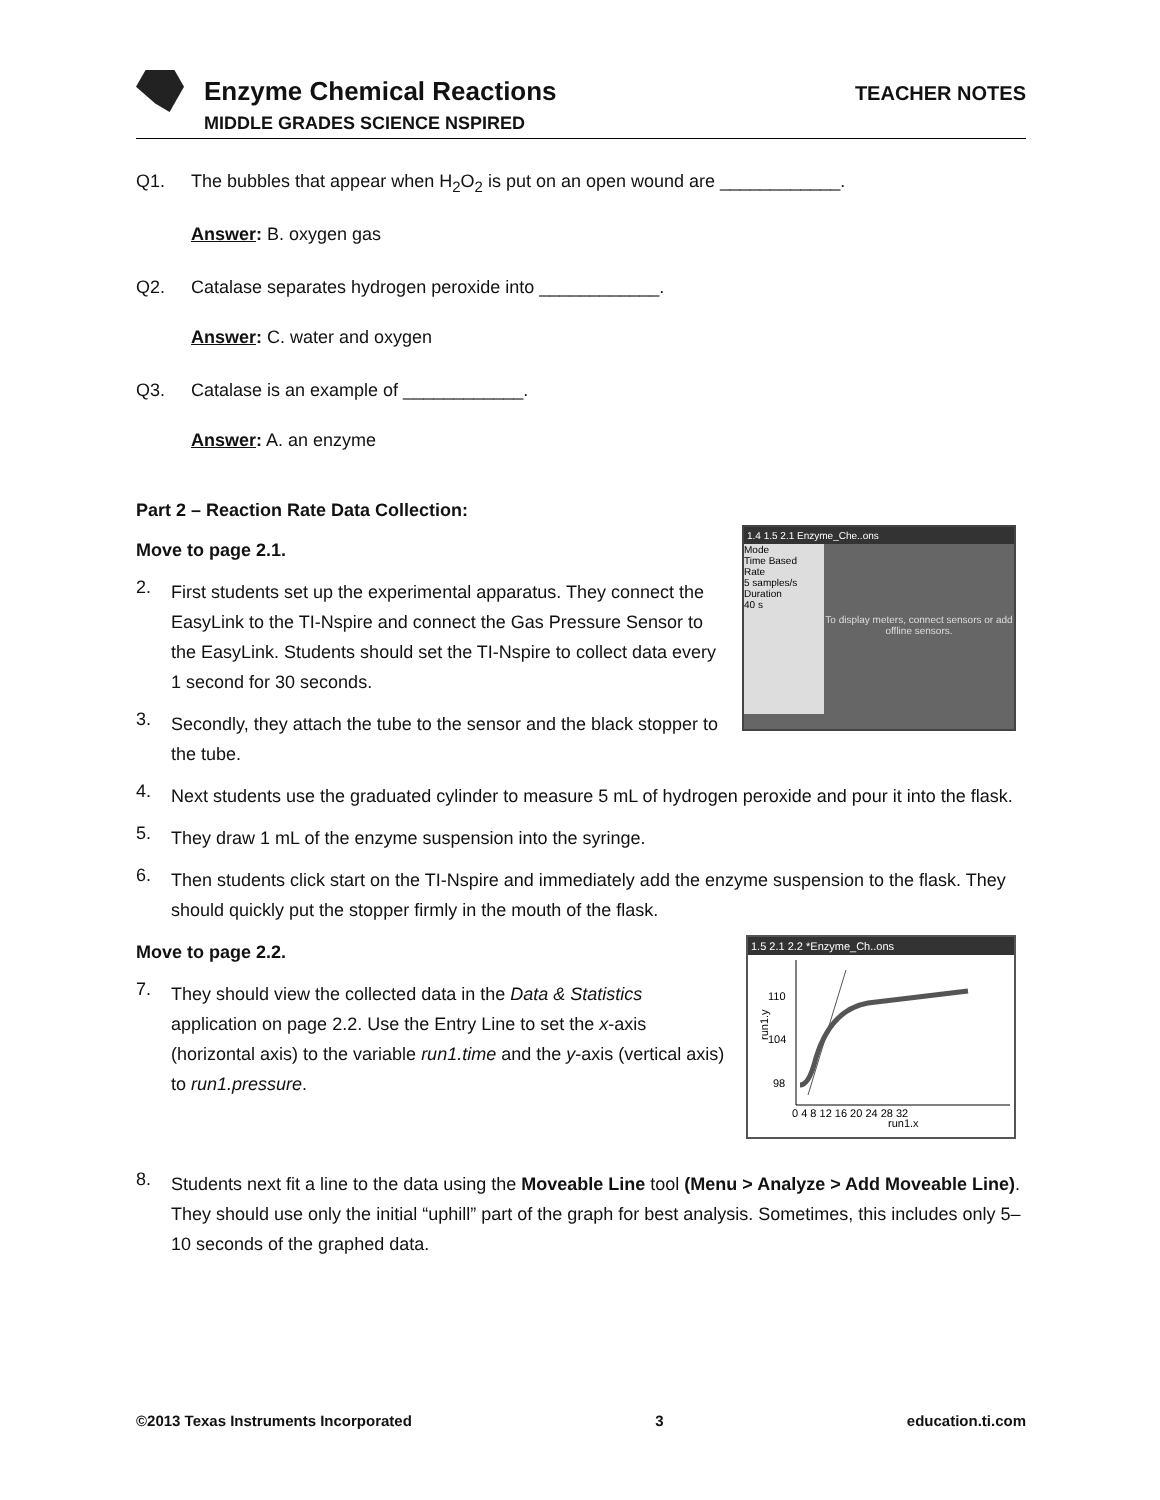Enzyme Chemical Reactions
MIDDLE GRADES SCIENCE NSPIRED
TEACHER NOTES
Q1. The bubbles that appear when H<sub>2</sub>O<sub>2</sub> is put on an open wound are ____________.
Answer: B. oxygen gas
Q2. Catalase separates hydrogen peroxide into ____________.
Answer: C. water and oxygen
Q3. Catalase is an example of ____________.
Answer: A. an enzyme
Part 2 – Reaction Rate Data Collection:
1.4 1.5 2.1 Enzyme_Che..ons
Mode
Time Based
Rate
5 samples/s
Duration
40 s
To display meters, connect sensors or add offline sensors.
Move to page 2.1.
2.
First students set up the experimental apparatus. They connect the EasyLink to the TI-Nspire and connect the Gas Pressure Sensor to the EasyLink. Students should set the TI-Nspire to collect data every 1 second for 30 seconds.
3.
Secondly, they attach the tube to the sensor and the black stopper to the tube.
4.
Next students use the graduated cylinder to measure 5 mL of hydrogen peroxide and pour it into the flask.
5.
They draw 1 mL of the enzyme suspension into the syringe.
6.
Then students click start on the TI-Nspire and immediately add the enzyme suspension to the flask. They should quickly put the stopper firmly in the mouth of the flask.
1.5 2.1 2.2 *Enzyme_Ch..ons
110
104
98
run1.y
0 4 8 12 16 20 24 28 32
run1.x
Move to page 2.2.
7.
They should view the collected data in the Data & Statistics application on page 2.2. Use the Entry Line to set the x-axis (horizontal axis) to the variable run1.time and the y-axis (vertical axis) to run1.pressure.
8.
Students next fit a line to the data using the Moveable Line tool (Menu > Analyze > Add Moveable Line). They should use only the initial “uphill” part of the graph for best analysis. Sometimes, this includes only 5–10 seconds of the graphed data.
©2013 Texas Instruments Incorporated 3 education.ti.com